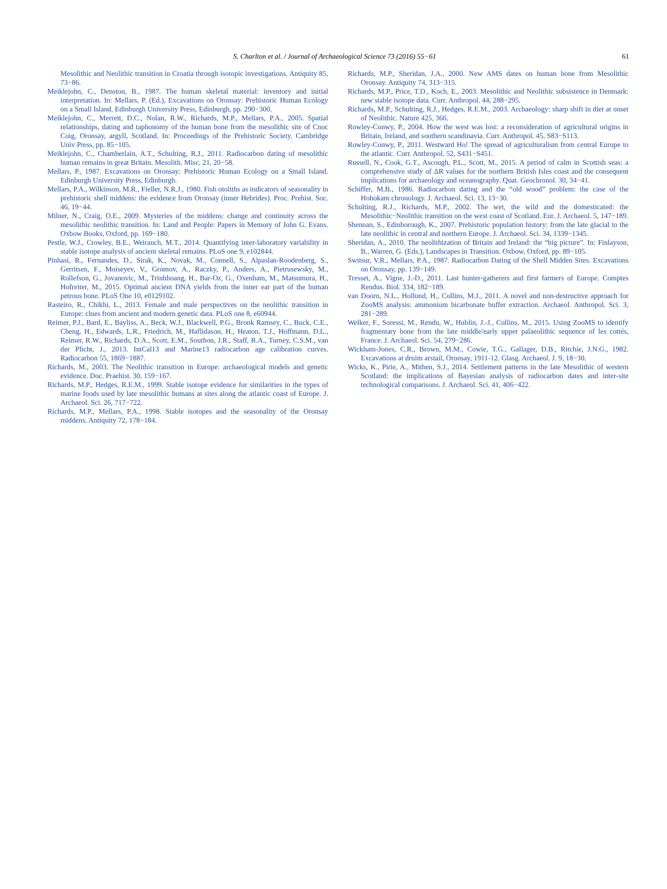S. Charlton et al. / Journal of Archaeological Science 73 (2016) 55−61 61
Mesolithic and Neolithic transition in Croatia through isotopic investigations. Antiquity 85, 73−86.
Meiklejohn, C., Denston, B., 1987. The human skeletal material: inventory and initial interpretation. In: Mellars, P. (Ed.), Excavations on Oronsay: Prehistoric Human Ecology on a Small Island. Edinburgh University Press, Edinburgh, pp. 290−300.
Meiklejohn, C., Merrett, D.C., Nolan, R.W., Richards, M.P., Mellars, P.A., 2005. Spatial relationships, dating and taphonomy of the human bone from the mesolithic site of Cnoc Coig, Oronsay, argyll, Scotland. In: Proceedings of the Prehistoric Society. Cambridge Univ Press, pp. 85−105.
Meiklejohn, C., Chamberlain, A.T., Schulting, R.J., 2011. Radiocarbon dating of mesolithic human remains in great Britain. Mesolith. Misc. 21, 20−58.
Mellars, P., 1987. Excavations on Oronsay: Prehistoric Human Ecology on a Small Island. Edinburgh University Press, Edinburgh.
Mellars, P.A., Wilkinson, M.R., Fieller, N.R.J., 1980. Fish otoliths as indicators of seasonality in prehistoric shell middens: the evidence from Oronsay (inner Hebrides). Proc. Prehist. Soc. 46, 19−44.
Milner, N., Craig, O.E., 2009. Mysteries of the middens: change and continuity across the mesolithic neolithic transition. In: Land and People: Papers in Memory of John G. Evans. Oxbow Books, Oxford, pp. 169−180.
Pestle, W.J., Crowley, B.E., Weirauch, M.T., 2014. Quantifying inter-laboratory variability in stable isotope analysis of ancient skeletal remains. PLoS one 9, e102844.
Pinhasi, R., Fernandes, D., Sirak, K., Novak, M., Connell, S., Alpaslan-Roodenberg, S., Gerritsen, F., Moiseyev, V., Gromov, A., Raczky, P., Anders, A., Pietrusewsky, M., Rollefson, G., Jovanovic, M., Trinhhoang, H., Bar-Oz, G., Oxenham, M., Matsumura, H., Hofreiter, M., 2015. Optimal ancient DNA yields from the inner ear part of the human petrous bone. PLoS One 10, e0129102.
Rasteiro, R., Chikhi, L., 2013. Female and male perspectives on the neolithic transition in Europe: clues from ancient and modern genetic data. PLoS one 8, e60944.
Reimer, P.J., Bard, E., Bayliss, A., Beck, W.J., Blackwell, P.G., Bronk Ramsey, C., Buck, C.E., Cheng, H., Edwards, L.R., Friedrich, M., Haflidason, H., Heaton, T.J., Hoffmann, D.L., Reimer, R.W., Richards, D.A., Scott, E.M., Southon, J.R., Staff, R.A., Turney, C.S.M., van der Plicht, J., 2013. IntCal13 and Marine13 radiocarbon age calibration curves. Radiocarbon 55, 1869−1887.
Richards, M., 2003. The Neolithic transition in Europe: archaeological models and genetic evidence. Doc. Praehist. 30, 159−167.
Richards, M.P., Hedges, R.E.M., 1999. Stable isotope evidence for similarities in the types of marine foods used by late mesolithic humans at sites along the atlantic coast of Europe. J. Archaeol. Sci. 26, 717−722.
Richards, M.P., Mellars, P.A., 1998. Stable isotopes and the seasonality of the Oronsay middens. Antiquity 72, 178−184.
Richards, M.P., Sheridan, J.A., 2000. New AMS dates on human bone from Mesolithic Oronsay. Antiquity 74, 313−315.
Richards, M.P., Price, T.D., Koch, E., 2003. Mesolithic and Neolithic subsistence in Denmark: new stable isotope data. Curr. Anthropol. 44, 288−295.
Richards, M.P., Schulting, R.J., Hedges, R.E.M., 2003. Archaeology: sharp shift in diet at onset of Neolithic. Nature 425, 366.
Rowley-Conwy, P., 2004. How the west was lost: a reconsideration of agricultural origins in Britain, Ireland, and southern scandinavia. Curr. Anthropol. 45, S83−S113.
Rowley-Conwy, P., 2011. Westward Ho! The spread of agriculturalism from central Europe to the atlantic. Curr. Anthropol. 52, S431−S451.
Russell, N., Cook, G.T., Ascough, P.L., Scott, M., 2015. A period of calm in Scottish seas: a comprehensive study of ΔR values for the northern British Isles coast and the consequent implications for archaeology and oceanography. Quat. Geochronol. 30, 34−41.
Schiffer, M.B., 1986. Radiocarbon dating and the “old wood” problem: the case of the Hohokam chronology. J. Archaeol. Sci. 13, 13−30.
Schulting, R.J., Richards, M.P., 2002. The wet, the wild and the domesticated: the Mesolithic−Neolithic transition on the west coast of Scotland. Eur. J. Archaeol. 5, 147−189.
Shennan, S., Edinborough, K., 2007. Prehistoric population history: from the late glacial to the late neolithic in central and northern Europe. J. Archaeol. Sci. 34, 1339−1345.
Sheridan, A., 2010. The neolithization of Britain and Ireland: the “big picture”. In: Finlayson, B., Warren, G. (Eds.), Landscapes in Transition. Oxbow, Oxford, pp. 89−105.
Switsur, V.R., Mellars, P.A., 1987. Radiocarbon Dating of the Shell Midden Sites. Excavations on Oronsay, pp. 139−149.
Tresset, A., Vigne, J.-D., 2011. Last hunter-gatherers and first farmers of Europe. Comptes Rendus. Biol. 334, 182−189.
van Doorn, N.L., Hollund, H., Collins, M.J., 2011. A novel and non-destructive approach for ZooMS analysis: ammonium bicarbonate buffer extraction. Archaeol. Anthropol. Sci. 3, 281−289.
Welker, F., Soressi, M., Rendu, W., Hublin, J.-J., Collins, M., 2015. Using ZooMS to identify fragmentary bone from the late middle/early upper palaeolithic sequence of les cottés, France. J. Archaeol. Sci. 54, 279−286.
Wickham-Jones, C.R., Brown, M.M., Cowie, T.G., Gallager, D.B., Ritchie, J.N.G., 1982. Excavations at druim arstail, Oronsay, 1911-12. Glasg. Archaeol. J. 9, 18−30.
Wicks, K., Pirie, A., Mithen, S.J., 2014. Settlement patterns in the late Mesolithic of western Scotland: the implications of Bayesian analysis of radiocarbon dates and inter-site technological comparisons. J. Archaeol. Sci. 41, 406−422.